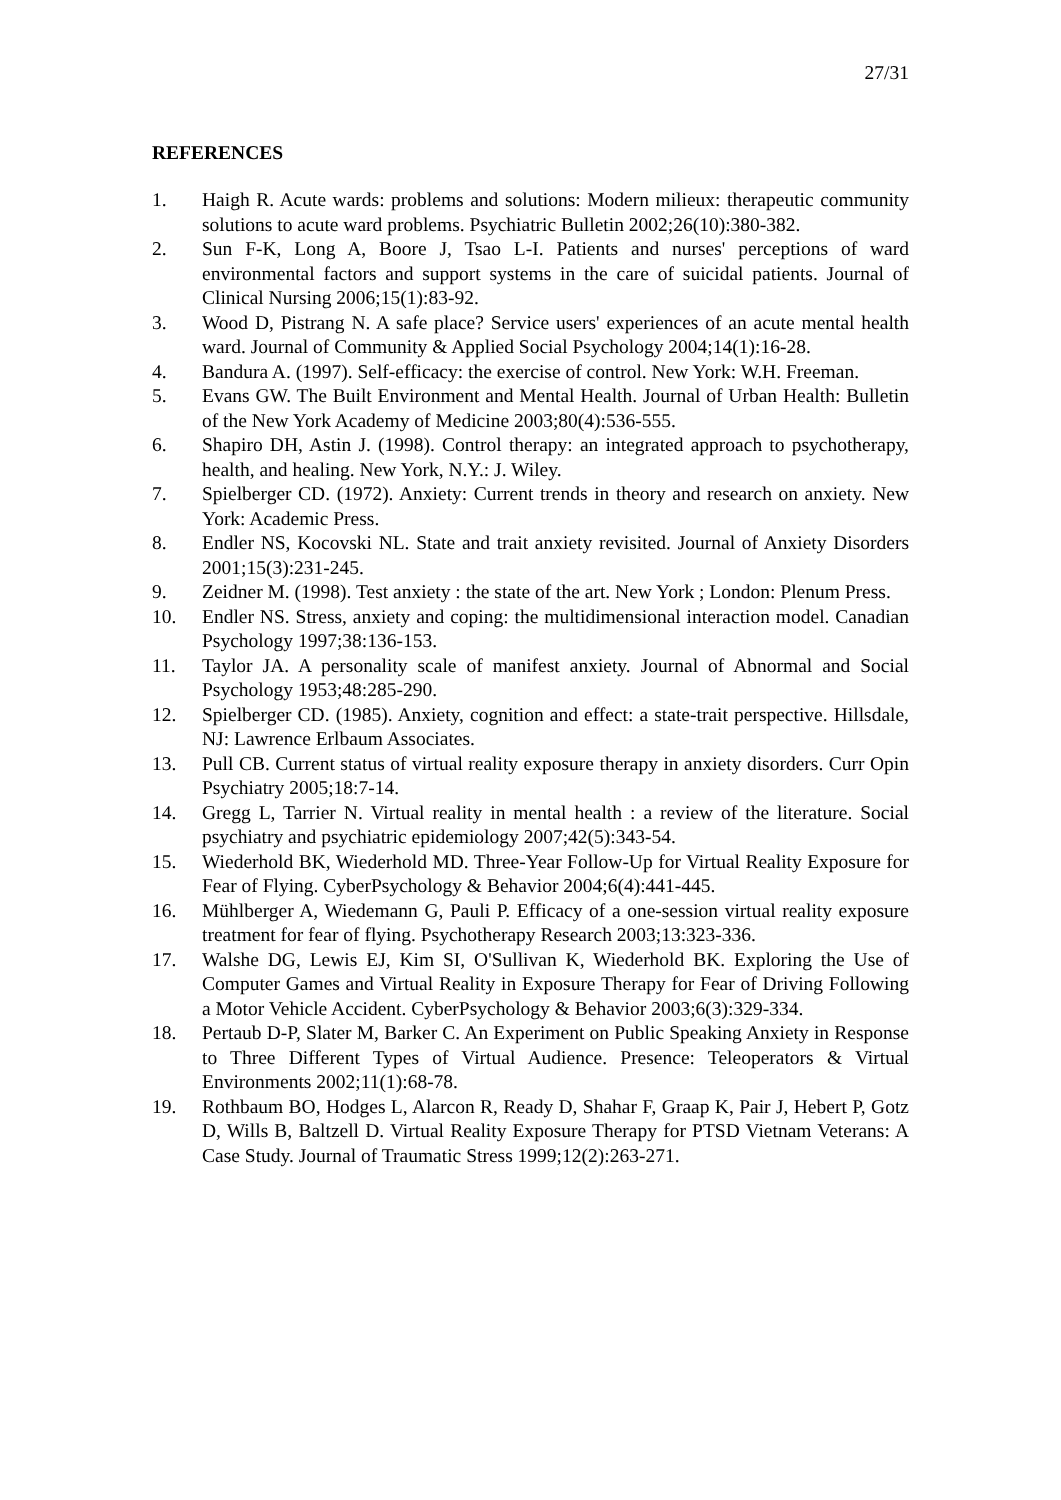27/31
REFERENCES
1. Haigh R. Acute wards: problems and solutions: Modern milieux: therapeutic community solutions to acute ward problems. Psychiatric Bulletin 2002;26(10):380-382.
2. Sun F-K, Long A, Boore J, Tsao L-I. Patients and nurses' perceptions of ward environmental factors and support systems in the care of suicidal patients. Journal of Clinical Nursing 2006;15(1):83-92.
3. Wood D, Pistrang N. A safe place? Service users' experiences of an acute mental health ward. Journal of Community & Applied Social Psychology 2004;14(1):16-28.
4. Bandura A. (1997). Self-efficacy: the exercise of control. New York: W.H. Freeman.
5. Evans GW. The Built Environment and Mental Health. Journal of Urban Health: Bulletin of the New York Academy of Medicine 2003;80(4):536-555.
6. Shapiro DH, Astin J. (1998). Control therapy: an integrated approach to psychotherapy, health, and healing. New York, N.Y.: J. Wiley.
7. Spielberger CD. (1972). Anxiety: Current trends in theory and research on anxiety. New York: Academic Press.
8. Endler NS, Kocovski NL. State and trait anxiety revisited. Journal of Anxiety Disorders 2001;15(3):231-245.
9. Zeidner M. (1998). Test anxiety : the state of the art. New York ; London: Plenum Press.
10. Endler NS. Stress, anxiety and coping: the multidimensional interaction model. Canadian Psychology 1997;38:136-153.
11. Taylor JA. A personality scale of manifest anxiety. Journal of Abnormal and Social Psychology 1953;48:285-290.
12. Spielberger CD. (1985). Anxiety, cognition and effect: a state-trait perspective. Hillsdale, NJ: Lawrence Erlbaum Associates.
13. Pull CB. Current status of virtual reality exposure therapy in anxiety disorders. Curr Opin Psychiatry 2005;18:7-14.
14. Gregg L, Tarrier N. Virtual reality in mental health : a review of the literature. Social psychiatry and psychiatric epidemiology 2007;42(5):343-54.
15. Wiederhold BK, Wiederhold MD. Three-Year Follow-Up for Virtual Reality Exposure for Fear of Flying. CyberPsychology & Behavior 2004;6(4):441-445.
16. Mühlberger A, Wiedemann G, Pauli P. Efficacy of a one-session virtual reality exposure treatment for fear of flying. Psychotherapy Research 2003;13:323-336.
17. Walshe DG, Lewis EJ, Kim SI, O'Sullivan K, Wiederhold BK. Exploring the Use of Computer Games and Virtual Reality in Exposure Therapy for Fear of Driving Following a Motor Vehicle Accident. CyberPsychology & Behavior 2003;6(3):329-334.
18. Pertaub D-P, Slater M, Barker C. An Experiment on Public Speaking Anxiety in Response to Three Different Types of Virtual Audience. Presence: Teleoperators & Virtual Environments 2002;11(1):68-78.
19. Rothbaum BO, Hodges L, Alarcon R, Ready D, Shahar F, Graap K, Pair J, Hebert P, Gotz D, Wills B, Baltzell D. Virtual Reality Exposure Therapy for PTSD Vietnam Veterans: A Case Study. Journal of Traumatic Stress 1999;12(2):263-271.